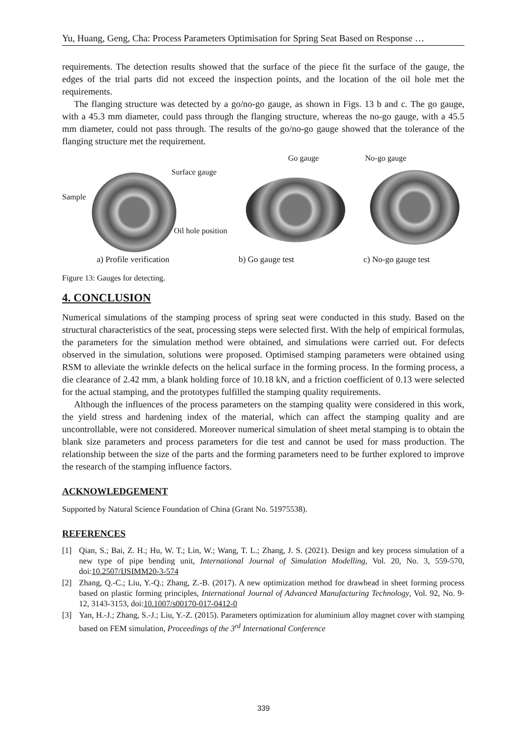Yu, Huang, Geng, Cha: Process Parameters Optimisation for Spring Seat Based on Response …
requirements. The detection results showed that the surface of the piece fit the surface of the gauge, the edges of the trial parts did not exceed the inspection points, and the location of the oil hole met the requirements.
The flanging structure was detected by a go/no-go gauge, as shown in Figs. 13 b and c. The go gauge, with a 45.3 mm diameter, could pass through the flanging structure, whereas the no-go gauge, with a 45.5 mm diameter, could not pass through. The results of the go/no-go gauge showed that the tolerance of the flanging structure met the requirement.
Surface gauge
Sample
Oil hole position
Go gauge
No-go gauge
a) Profile verification b) Go gauge test c) No-go gauge test
Figure 13: Gauges for detecting.
4. CONCLUSION
Numerical simulations of the stamping process of spring seat were conducted in this study. Based on the structural characteristics of the seat, processing steps were selected first. With the help of empirical formulas, the parameters for the simulation method were obtained, and simulations were carried out. For defects observed in the simulation, solutions were proposed. Optimised stamping parameters were obtained using RSM to alleviate the wrinkle defects on the helical surface in the forming process. In the forming process, a die clearance of 2.42 mm, a blank holding force of 10.18 kN, and a friction coefficient of 0.13 were selected for the actual stamping, and the prototypes fulfilled the stamping quality requirements.
Although the influences of the process parameters on the stamping quality were considered in this work, the yield stress and hardening index of the material, which can affect the stamping quality and are uncontrollable, were not considered. Moreover numerical simulation of sheet metal stamping is to obtain the blank size parameters and process parameters for die test and cannot be used for mass production. The relationship between the size of the parts and the forming parameters need to be further explored to improve the research of the stamping influence factors.
ACKNOWLEDGEMENT
Supported by Natural Science Foundation of China (Grant No. 51975538).
REFERENCES
[1] Qian, S.; Bai, Z. H.; Hu, W. T.; Lin, W.; Wang, T. L.; Zhang, J. S. (2021). Design and key process simulation of a new type of pipe bending unit, International Journal of Simulation Modelling, Vol. 20, No. 3, 559-570, doi:10.2507/IJSIMM20-3-574
[2] Zhang, Q.-C.; Liu, Y.-Q.; Zhang, Z.-B. (2017). A new optimization method for drawbead in sheet forming process based on plastic forming principles, International Journal of Advanced Manufacturing Technology, Vol. 92, No. 9-12, 3143-3153, doi:10.1007/s00170-017-0412-0
[3] Yan, H.-J.; Zhang, S.-J.; Liu, Y.-Z. (2015). Parameters optimization for aluminium alloy magnet cover with stamping based on FEM simulation, Proceedings of the 3<sup>rd</sup> International Conference
339